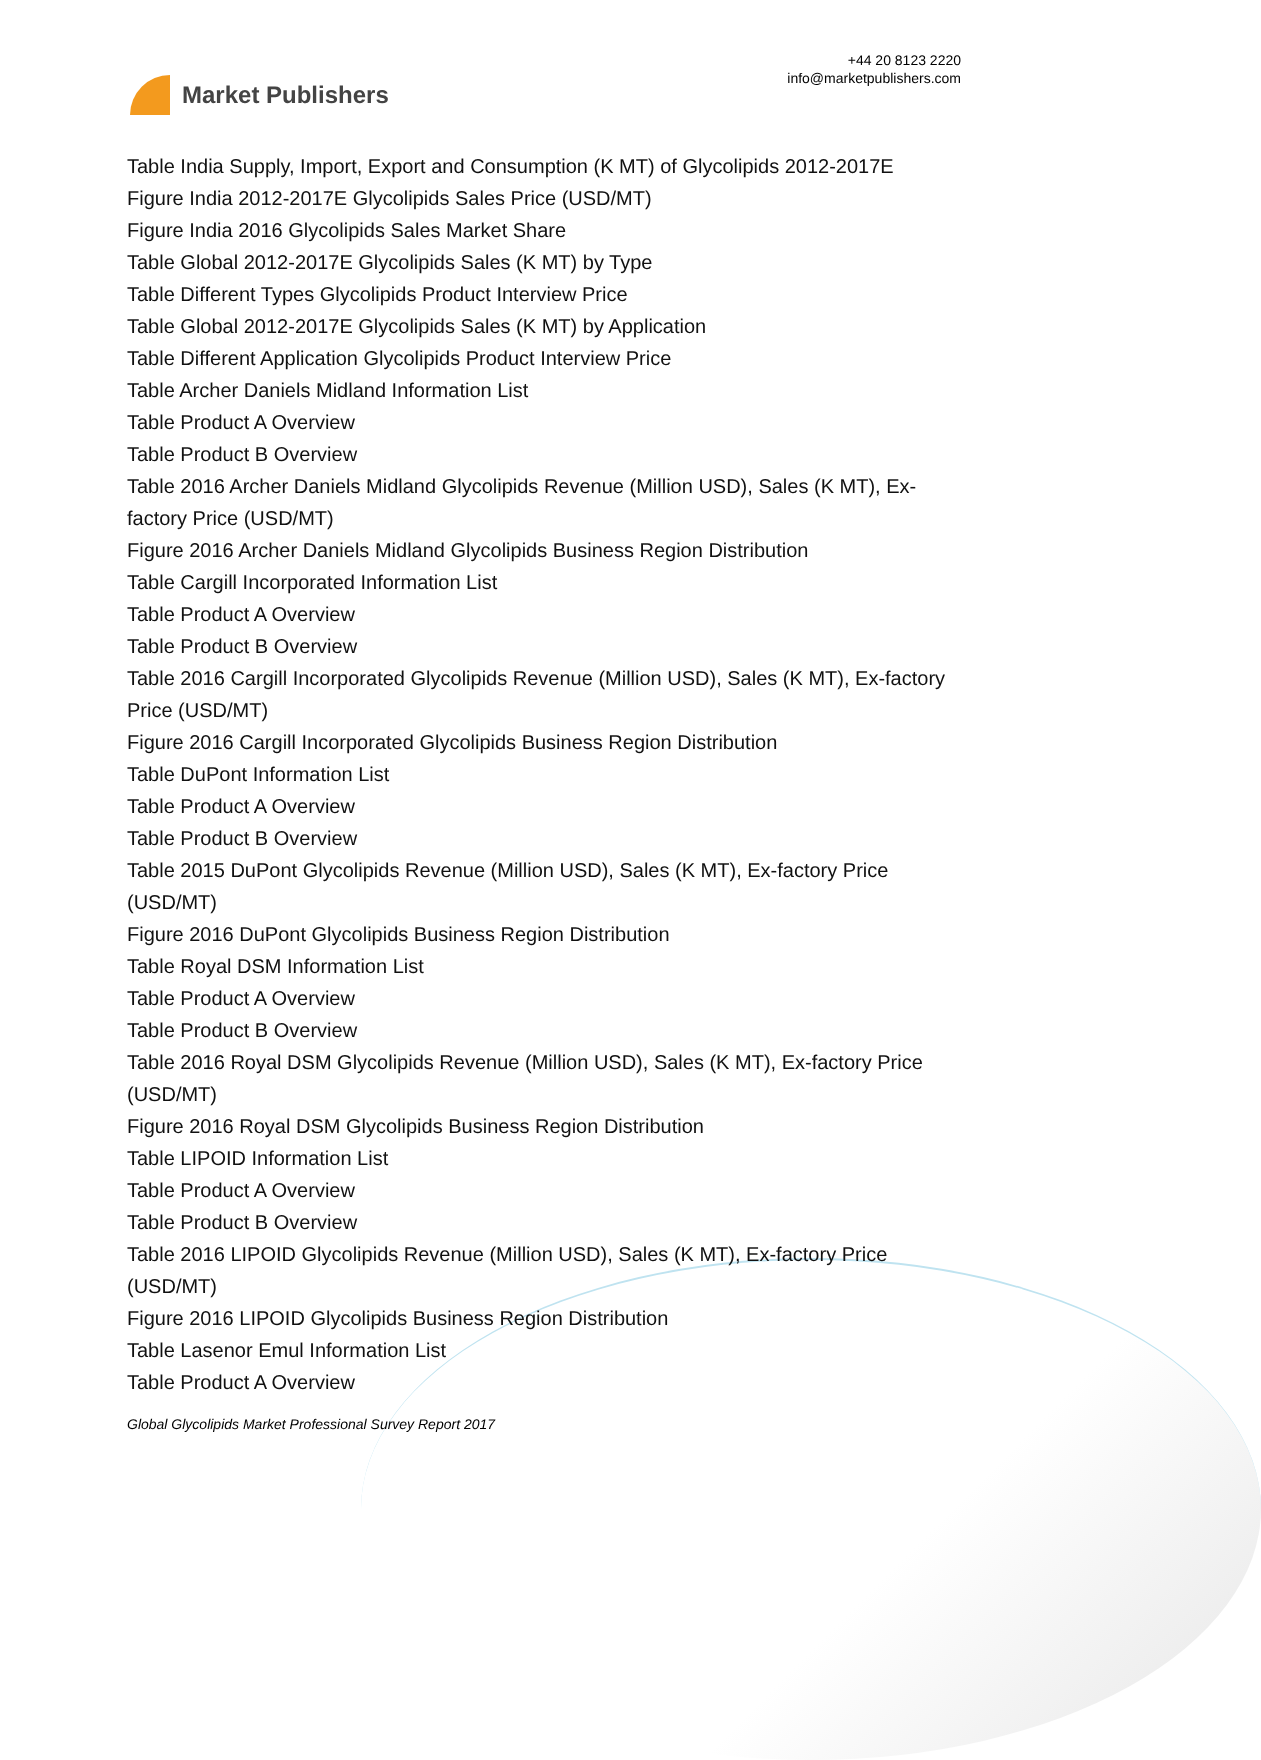Market Publishers
+44 20 8123 2220
info@marketpublishers.com
Table India Supply, Import, Export and Consumption (K MT) of Glycolipids 2012-2017E
Figure India 2012-2017E Glycolipids Sales Price (USD/MT)
Figure India 2016 Glycolipids Sales Market Share
Table Global 2012-2017E Glycolipids Sales (K MT) by Type
Table Different Types Glycolipids Product Interview Price
Table Global 2012-2017E Glycolipids Sales (K MT) by Application
Table Different Application Glycolipids Product Interview Price
Table Archer Daniels Midland Information List
Table Product A Overview
Table Product B Overview
Table 2016 Archer Daniels Midland Glycolipids Revenue (Million USD), Sales (K MT), Ex-factory Price (USD/MT)
Figure 2016 Archer Daniels Midland Glycolipids Business Region Distribution
Table Cargill Incorporated Information List
Table Product A Overview
Table Product B Overview
Table 2016 Cargill Incorporated Glycolipids Revenue (Million USD), Sales (K MT), Ex-factory Price (USD/MT)
Figure 2016 Cargill Incorporated Glycolipids Business Region Distribution
Table DuPont Information List
Table Product A Overview
Table Product B Overview
Table 2015 DuPont Glycolipids Revenue (Million USD), Sales (K MT), Ex-factory Price (USD/MT)
Figure 2016 DuPont Glycolipids Business Region Distribution
Table Royal DSM Information List
Table Product A Overview
Table Product B Overview
Table 2016 Royal DSM Glycolipids Revenue (Million USD), Sales (K MT), Ex-factory Price (USD/MT)
Figure 2016 Royal DSM Glycolipids Business Region Distribution
Table LIPOID Information List
Table Product A Overview
Table Product B Overview
Table 2016 LIPOID Glycolipids Revenue (Million USD), Sales (K MT), Ex-factory Price (USD/MT)
Figure 2016 LIPOID Glycolipids Business Region Distribution
Table Lasenor Emul Information List
Table Product A Overview
Global Glycolipids Market Professional Survey Report 2017